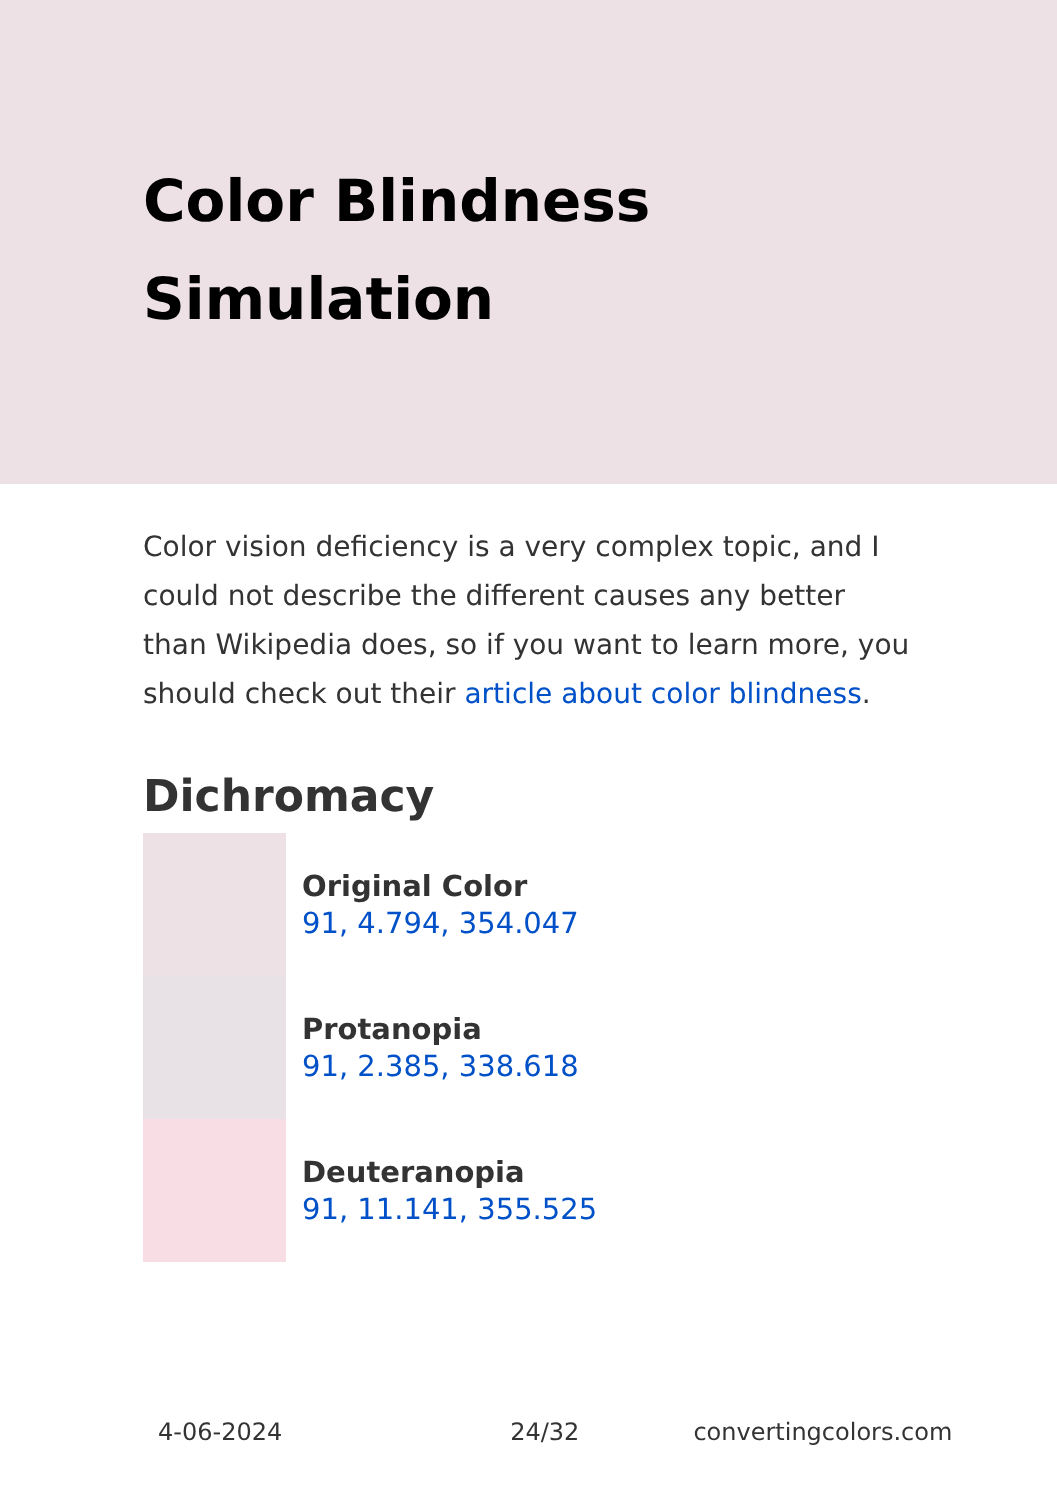Color Blindness Simulation
Color vision deficiency is a very complex topic, and I could not describe the different causes any better than Wikipedia does, so if you want to learn more, you should check out their article about color blindness.
Dichromacy
Original Color
91, 4.794, 354.047
Protanopia
91, 2.385, 338.618
Deuteranopia
91, 11.141, 355.525
4-06-2024 24/32 convertingcolors.com